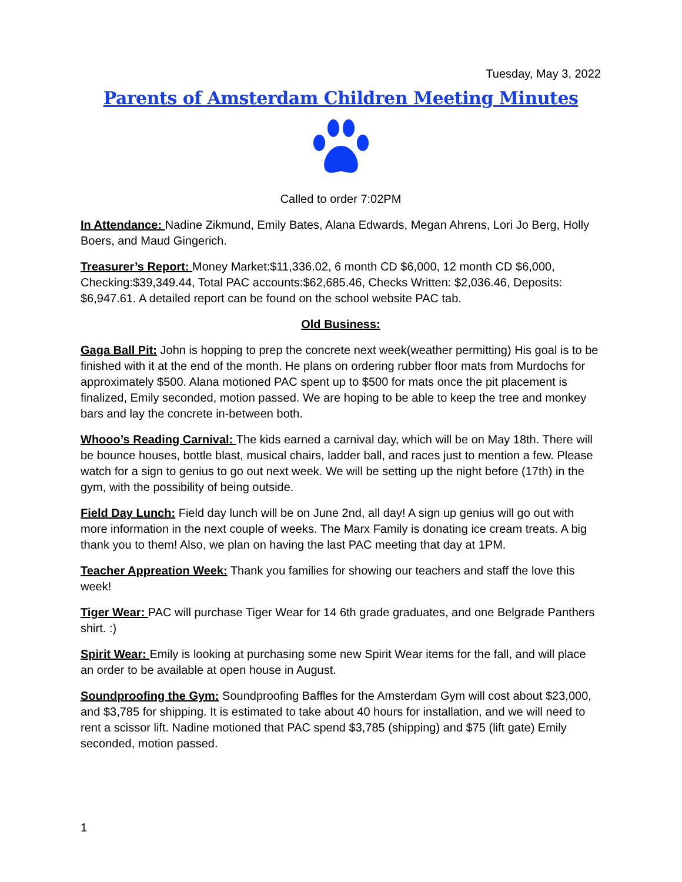Tuesday, May 3, 2022
Parents of Amsterdam Children Meeting Minutes
Called to order 7:02PM
In Attendance: Nadine Zikmund, Emily Bates, Alana Edwards, Megan Ahrens, Lori Jo Berg, Holly Boers, and Maud Gingerich.
Treasurer’s Report: Money Market:$11,336.02, 6 month CD $6,000, 12 month CD $6,000, Checking:$39,349.44, Total PAC accounts:$62,685.46, Checks Written: $2,036.46, Deposits: $6,947.61. A detailed report can be found on the school website PAC tab.
Old Business:
Gaga Ball Pit: John is hopping to prep the concrete next week(weather permitting) His goal is to be finished with it at the end of the month. He plans on ordering rubber floor mats from Murdochs for approximately $500. Alana motioned PAC spent up to $500 for mats once the pit placement is finalized, Emily seconded, motion passed. We are hoping to be able to keep the tree and monkey bars and lay the concrete in-between both.
Whooo’s Reading Carnival: The kids earned a carnival day, which will be on May 18th. There will be bounce houses, bottle blast, musical chairs, ladder ball, and races just to mention a few. Please watch for a sign to genius to go out next week. We will be setting up the night before (17th) in the gym, with the possibility of being outside.
Field Day Lunch: Field day lunch will be on June 2nd, all day! A sign up genius will go out with more information in the next couple of weeks. The Marx Family is donating ice cream treats. A big thank you to them! Also, we plan on having the last PAC meeting that day at 1PM.
Teacher Appreation Week: Thank you families for showing our teachers and staff the love this week!
Tiger Wear: PAC will purchase Tiger Wear for 14 6th grade graduates, and one Belgrade Panthers shirt. :)
Spirit Wear: Emily is looking at purchasing some new Spirit Wear items for the fall, and will place an order to be available at open house in August.
Soundproofing the Gym: Soundproofing Baffles for the Amsterdam Gym will cost about $23,000, and $3,785 for shipping. It is estimated to take about 40 hours for installation, and we will need to rent a scissor lift. Nadine motioned that PAC spend $3,785 (shipping) and $75 (lift gate) Emily seconded, motion passed.
1